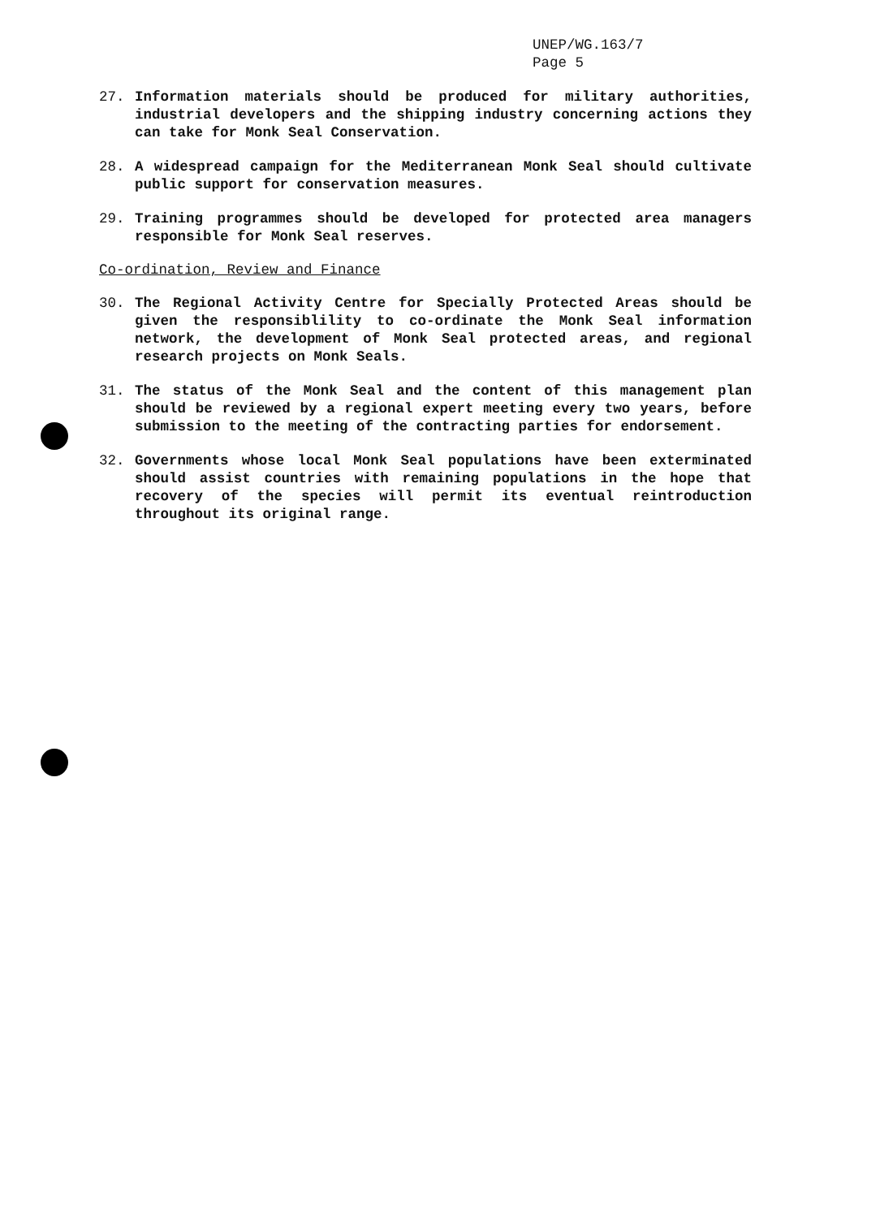UNEP/WG.163/7
Page 5
27. Information materials should be produced for military authorities, industrial developers and the shipping industry concerning actions they can take for Monk Seal Conservation.
28. A widespread campaign for the Mediterranean Monk Seal should cultivate public support for conservation measures.
29. Training programmes should be developed for protected area managers responsible for Monk Seal reserves.
Co-ordination, Review and Finance
30. The Regional Activity Centre for Specially Protected Areas should be given the responsiblility to co-ordinate the Monk Seal information network, the development of Monk Seal protected areas, and regional research projects on Monk Seals.
31. The status of the Monk Seal and the content of this management plan should be reviewed by a regional expert meeting every two years, before submission to the meeting of the contracting parties for endorsement.
32. Governments whose local Monk Seal populations have been exterminated should assist countries with remaining populations in the hope that recovery of the species will permit its eventual reintroduction throughout its original range.